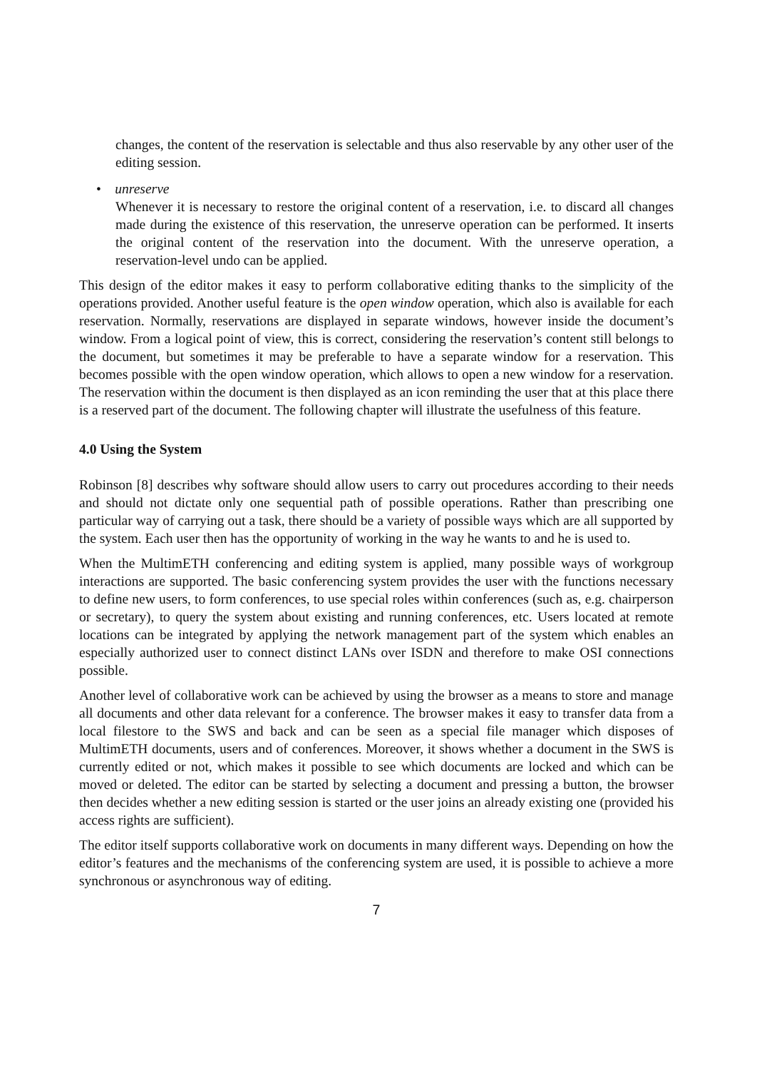changes, the content of the reservation is selectable and thus also reservable by any other user of the editing session.
• unreserve
Whenever it is necessary to restore the original content of a reservation, i.e. to discard all changes made during the existence of this reservation, the unreserve operation can be performed. It inserts the original content of the reservation into the document. With the unreserve operation, a reservation-level undo can be applied.
This design of the editor makes it easy to perform collaborative editing thanks to the simplicity of the operations provided. Another useful feature is the open window operation, which also is available for each reservation. Normally, reservations are displayed in separate windows, however inside the document’s window. From a logical point of view, this is correct, considering the reservation’s content still belongs to the document, but sometimes it may be preferable to have a separate window for a reservation. This becomes possible with the open window operation, which allows to open a new window for a reservation. The reservation within the document is then displayed as an icon reminding the user that at this place there is a reserved part of the document. The following chapter will illustrate the usefulness of this feature.
4.0 Using the System
Robinson [8] describes why software should allow users to carry out procedures according to their needs and should not dictate only one sequential path of possible operations. Rather than prescribing one particular way of carrying out a task, there should be a variety of possible ways which are all supported by the system. Each user then has the opportunity of working in the way he wants to and he is used to.
When the MultimETH conferencing and editing system is applied, many possible ways of workgroup interactions are supported. The basic conferencing system provides the user with the functions necessary to define new users, to form conferences, to use special roles within conferences (such as, e.g. chairperson or secretary), to query the system about existing and running conferences, etc. Users located at remote locations can be integrated by applying the network management part of the system which enables an especially authorized user to connect distinct LANs over ISDN and therefore to make OSI connections possible.
Another level of collaborative work can be achieved by using the browser as a means to store and manage all documents and other data relevant for a conference. The browser makes it easy to transfer data from a local filestore to the SWS and back and can be seen as a special file manager which disposes of MultimETH documents, users and of conferences. Moreover, it shows whether a document in the SWS is currently edited or not, which makes it possible to see which documents are locked and which can be moved or deleted. The editor can be started by selecting a document and pressing a button, the browser then decides whether a new editing session is started or the user joins an already existing one (provided his access rights are sufficient).
The editor itself supports collaborative work on documents in many different ways. Depending on how the editor’s features and the mechanisms of the conferencing system are used, it is possible to achieve a more synchronous or asynchronous way of editing.
7